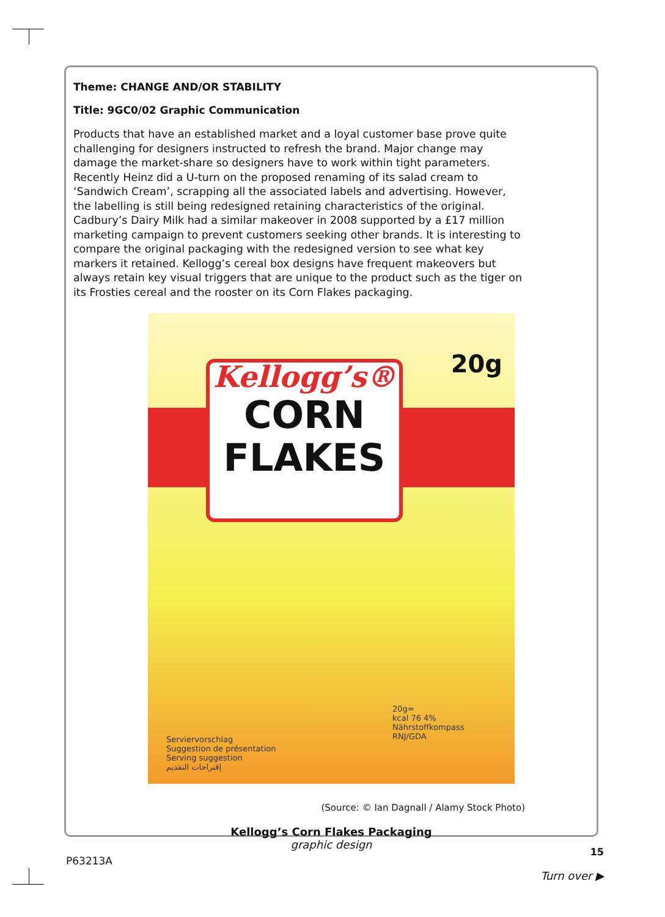Theme: CHANGE AND/OR STABILITY
Title: 9GC0/02 Graphic Communication
Products that have an established market and a loyal customer base prove quite challenging for designers instructed to refresh the brand. Major change may damage the market-share so designers have to work within tight parameters. Recently Heinz did a U-turn on the proposed renaming of its salad cream to ‘Sandwich Cream’, scrapping all the associated labels and advertising. However, the labelling is still being redesigned retaining characteristics of the original. Cadbury’s Dairy Milk had a similar makeover in 2008 supported by a £17 million marketing campaign to prevent customers seeking other brands. It is interesting to compare the original packaging with the redesigned version to see what key markers it retained. Kellogg’s cereal box designs have frequent makeovers but always retain key visual triggers that are unique to the product such as the tiger on its Frosties cereal and the rooster on its Corn Flakes packaging.
Kellogg’s®
CORN
FLAKES
20g
Serviervorschlag
Suggestion de présentation
Serving suggestion
إقتراحات التقديم
20g=
kcal 76 4%
Nährstoffkompass
RNJ/GDA
(Source: © Ian Dagnall / Alamy Stock Photo)
Kellogg’s Corn Flakes Packaging
graphic design
P63213A 15
Turn over ▶